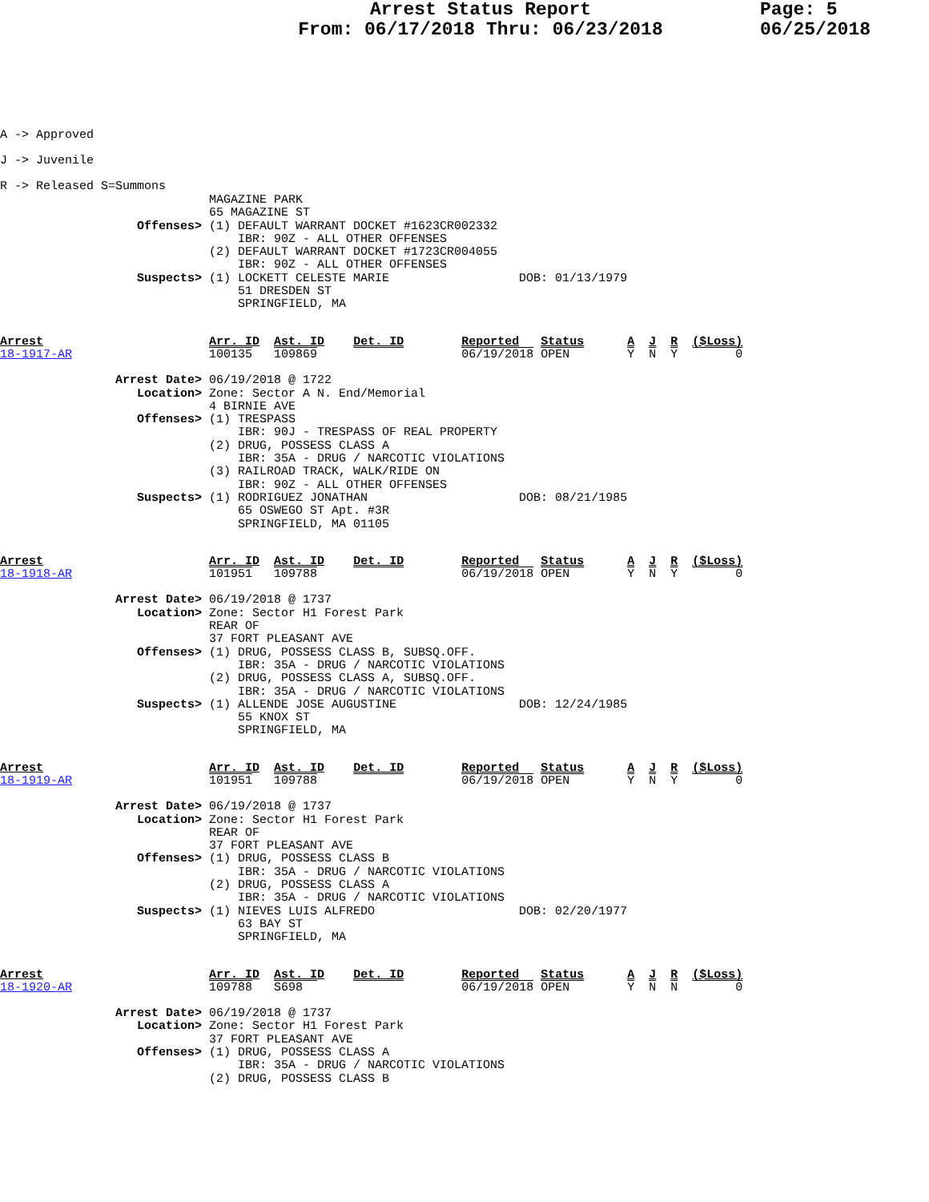Arrest Status Report
From: 06/17/2018 Thru: 06/23/2018
Page: 5
06/25/2018
A -> Approved
J -> Juvenile
R -> Released S=Summons
                             MAGAZINE PARK
                             65 MAGAZINE ST
                   Offenses> (1) DEFAULT WARRANT DOCKET #1623CR002332
                                 IBR: 90Z - ALL OTHER OFFENSES
                             (2) DEFAULT WARRANT DOCKET #1723CR004055
                                 IBR: 90Z - ALL OTHER OFFENSES
                   Suspects> (1) LOCKETT CELESTE MARIE                  DOB: 01/13/1979
                                 51 DRESDEN ST
                                 SPRINGFIELD, MA
Arrest                       Arr. ID  Ast. ID    Det. ID        Reported   Status      A  J  R  ($Loss)
18-1917-AR                   100135   109869                    06/19/2018 OPEN        Y  N  Y        0
                Arrest Date> 06/19/2018 @ 1722
                   Location> Zone: Sector A N. End/Memorial
                             4 BIRNIE AVE
                   Offenses> (1) TRESPASS
                                 IBR: 90J - TRESPASS OF REAL PROPERTY
                             (2) DRUG, POSSESS CLASS A
                                 IBR: 35A - DRUG / NARCOTIC VIOLATIONS
                             (3) RAILROAD TRACK, WALK/RIDE ON
                                 IBR: 90Z - ALL OTHER OFFENSES
                   Suspects> (1) RODRIGUEZ JONATHAN                     DOB: 08/21/1985
                                 65 OSWEGO ST Apt. #3R
                                 SPRINGFIELD, MA 01105
Arrest                       Arr. ID  Ast. ID    Det. ID        Reported   Status      A  J  R  ($Loss)
18-1918-AR                   101951   109788                    06/19/2018 OPEN        Y  N  Y        0
                Arrest Date> 06/19/2018 @ 1737
                   Location> Zone: Sector H1 Forest Park
                             REAR OF
                             37 FORT PLEASANT AVE
                   Offenses> (1) DRUG, POSSESS CLASS B, SUBSQ.OFF.
                                 IBR: 35A - DRUG / NARCOTIC VIOLATIONS
                             (2) DRUG, POSSESS CLASS A, SUBSQ.OFF.
                                 IBR: 35A - DRUG / NARCOTIC VIOLATIONS
                   Suspects> (1) ALLENDE JOSE AUGUSTINE                 DOB: 12/24/1985
                                 55 KNOX ST
                                 SPRINGFIELD, MA
Arrest                       Arr. ID  Ast. ID    Det. ID        Reported   Status      A  J  R  ($Loss)
18-1919-AR                   101951   109788                    06/19/2018 OPEN        Y  N  Y        0
                Arrest Date> 06/19/2018 @ 1737
                   Location> Zone: Sector H1 Forest Park
                             REAR OF
                             37 FORT PLEASANT AVE
                   Offenses> (1) DRUG, POSSESS CLASS B
                                 IBR: 35A - DRUG / NARCOTIC VIOLATIONS
                             (2) DRUG, POSSESS CLASS A
                                 IBR: 35A - DRUG / NARCOTIC VIOLATIONS
                   Suspects> (1) NIEVES LUIS ALFREDO                    DOB: 02/20/1977
                                 63 BAY ST
                                 SPRINGFIELD, MA
Arrest                       Arr. ID  Ast. ID    Det. ID        Reported   Status      A  J  R  ($Loss)
18-1920-AR                   109788   S698                      06/19/2018 OPEN        Y  N  N        0
                Arrest Date> 06/19/2018 @ 1737
                   Location> Zone: Sector H1 Forest Park
                             37 FORT PLEASANT AVE
                   Offenses> (1) DRUG, POSSESS CLASS A
                                 IBR: 35A - DRUG / NARCOTIC VIOLATIONS
                             (2) DRUG, POSSESS CLASS B